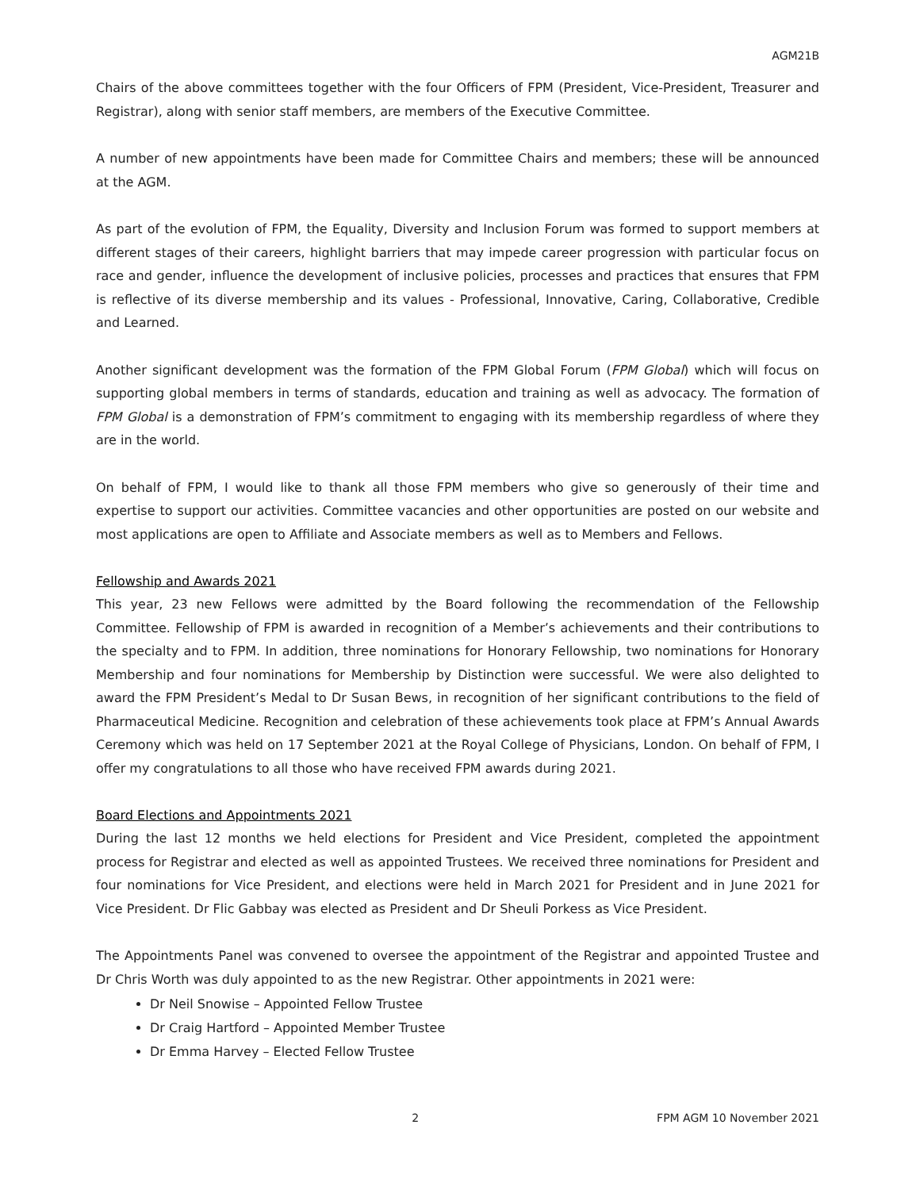AGM21B
Chairs of the above committees together with the four Officers of FPM (President, Vice-President, Treasurer and Registrar), along with senior staff members, are members of the Executive Committee.
A number of new appointments have been made for Committee Chairs and members; these will be announced at the AGM.
As part of the evolution of FPM, the Equality, Diversity and Inclusion Forum was formed to support members at different stages of their careers, highlight barriers that may impede career progression with particular focus on race and gender, influence the development of inclusive policies, processes and practices that ensures that FPM is reflective of its diverse membership and its values - Professional, Innovative, Caring, Collaborative, Credible and Learned.
Another significant development was the formation of the FPM Global Forum (FPM Global) which will focus on supporting global members in terms of standards, education and training as well as advocacy. The formation of FPM Global is a demonstration of FPM’s commitment to engaging with its membership regardless of where they are in the world.
On behalf of FPM, I would like to thank all those FPM members who give so generously of their time and expertise to support our activities. Committee vacancies and other opportunities are posted on our website and most applications are open to Affiliate and Associate members as well as to Members and Fellows.
Fellowship and Awards 2021
This year, 23 new Fellows were admitted by the Board following the recommendation of the Fellowship Committee. Fellowship of FPM is awarded in recognition of a Member’s achievements and their contributions to the specialty and to FPM. In addition, three nominations for Honorary Fellowship, two nominations for Honorary Membership and four nominations for Membership by Distinction were successful. We were also delighted to award the FPM President’s Medal to Dr Susan Bews, in recognition of her significant contributions to the field of Pharmaceutical Medicine. Recognition and celebration of these achievements took place at FPM’s Annual Awards Ceremony which was held on 17 September 2021 at the Royal College of Physicians, London. On behalf of FPM, I offer my congratulations to all those who have received FPM awards during 2021.
Board Elections and Appointments 2021
During the last 12 months we held elections for President and Vice President, completed the appointment process for Registrar and elected as well as appointed Trustees. We received three nominations for President and four nominations for Vice President, and elections were held in March 2021 for President and in June 2021 for Vice President. Dr Flic Gabbay was elected as President and Dr Sheuli Porkess as Vice President.
The Appointments Panel was convened to oversee the appointment of the Registrar and appointed Trustee and Dr Chris Worth was duly appointed to as the new Registrar. Other appointments in 2021 were:
Dr Neil Snowise – Appointed Fellow Trustee
Dr Craig Hartford – Appointed Member Trustee
Dr Emma Harvey – Elected Fellow Trustee
2 FPM AGM 10 November 2021